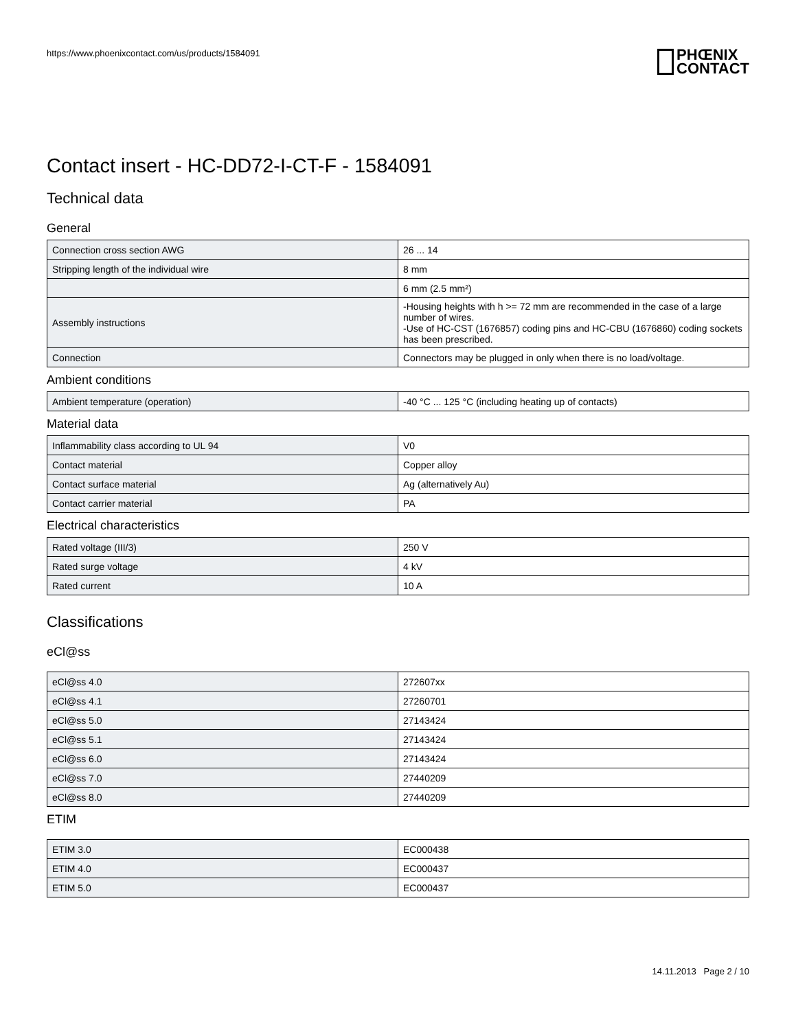https://www.phoenixcontact.com/us/products/1584091
PHŒNIX
CONTACT
Contact insert - HC-DD72-I-CT-F - 1584091
Technical data
General
| Connection cross section AWG | 26 ... 14 |
| Stripping length of the individual wire | 8 mm |
| | 6 mm (2.5 mm²) |
| Assembly instructions | -Housing heights with h >= 72 mm are recommended in the case of a large number of wires. -Use of HC-CST (1676857) coding pins and HC-CBU (1676860) coding sockets has been prescribed. |
| Connection | Connectors may be plugged in only when there is no load/voltage. |
Ambient conditions
| Ambient temperature (operation) | -40 °C ... 125 °C (including heating up of contacts) |
Material data
| Inflammability class according to UL 94 | V0 |
| Contact material | Copper alloy |
| Contact surface material | Ag (alternatively Au) |
| Contact carrier material | PA |
Electrical characteristics
| Rated voltage (III/3) | 250 V |
| Rated surge voltage | 4 kV |
| Rated current | 10 A |
Classifications
eCl@ss
| eCl@ss 4.0 | 272607xx |
| eCl@ss 4.1 | 27260701 |
| eCl@ss 5.0 | 27143424 |
| eCl@ss 5.1 | 27143424 |
| eCl@ss 6.0 | 27143424 |
| eCl@ss 7.0 | 27440209 |
| eCl@ss 8.0 | 27440209 |
ETIM
| ETIM 3.0 | EC000438 |
| ETIM 4.0 | EC000437 |
| ETIM 5.0 | EC000437 |
14.11.2013 Page 2 / 10